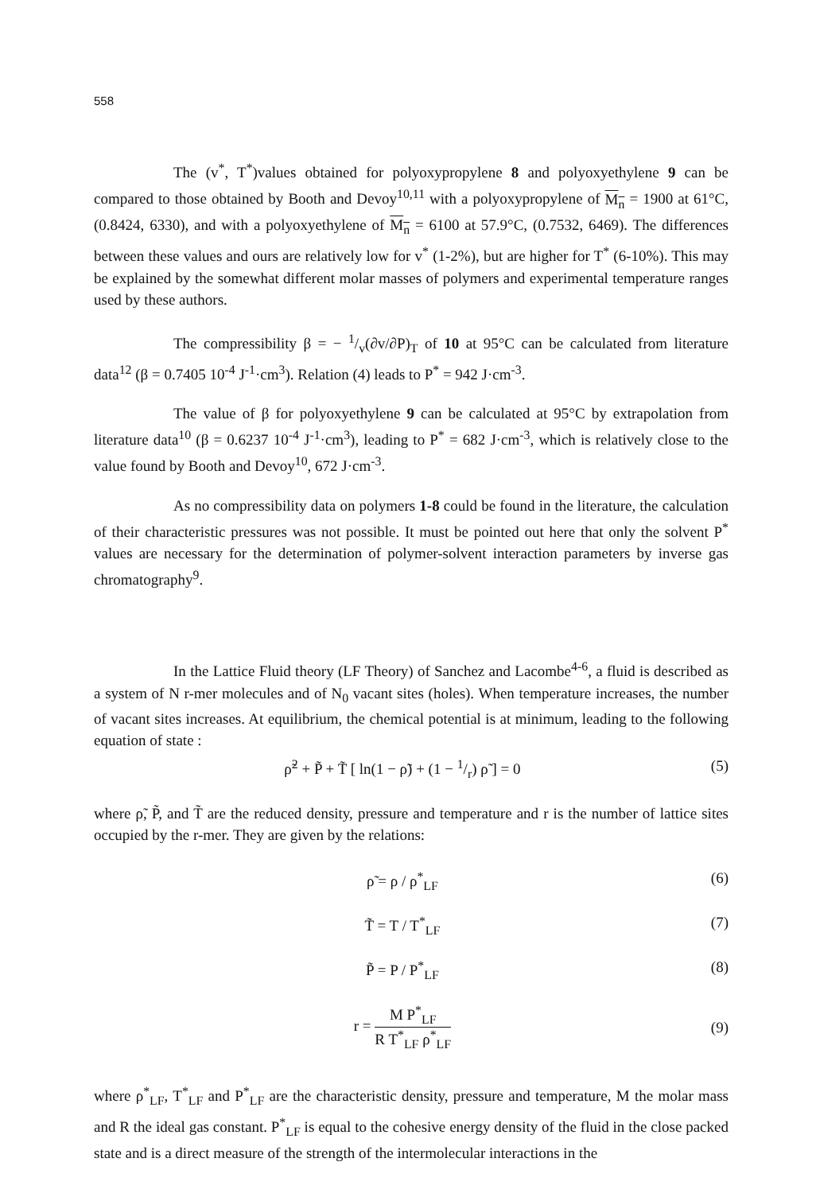558
The (v<sup>*</sup>, T<sup>*</sup>)values obtained for polyoxypropylene 8 and polyoxyethylene 9 can be compared to those obtained by Booth and Devoy<sup>10,11</sup> with a polyoxypropylene of M<sub>n</sub> = 1900 at 61°C, (0.8424, 6330), and with a polyoxyethylene of M<sub>n</sub> = 6100 at 57.9°C, (0.7532, 6469). The differences between these values and ours are relatively low for v<sup>*</sup> (1-2%), but are higher for T<sup>*</sup> (6-10%). This may be explained by the somewhat different molar masses of polymers and experimental temperature ranges used by these authors.
The compressibility β = − 1/v(∂v/∂P)<sub>T</sub> of 10 at 95°C can be calculated from literature data<sup>12</sup> (β = 0.7405 10<sup>-4</sup> J<sup>-1</sup>·cm<sup>3</sup>). Relation (4) leads to P<sup>*</sup> = 942 J·cm<sup>-3</sup>.
The value of β for polyoxyethylene 9 can be calculated at 95°C by extrapolation from literature data<sup>10</sup> (β = 0.6237 10<sup>-4</sup> J<sup>-1</sup>·cm<sup>3</sup>), leading to P<sup>*</sup> = 682 J·cm<sup>-3</sup>, which is relatively close to the value found by Booth and Devoy<sup>10</sup>, 672 J·cm<sup>-3</sup>.
As no compressibility data on polymers 1-8 could be found in the literature, the calculation of their characteristic pressures was not possible. It must be pointed out here that only the solvent P<sup>*</sup> values are necessary for the determination of polymer-solvent interaction parameters by inverse gas chromatography<sup>9</sup>.
In the Lattice Fluid theory (LF Theory) of Sanchez and Lacombe<sup>4-6</sup>, a fluid is described as a system of N r-mer molecules and of N<sub>0</sub> vacant sites (holes). When temperature increases, the number of vacant sites increases. At equilibrium, the chemical potential is at minimum, leading to the following equation of state :
ρ̃<sup>2</sup> + P̃ + T̃ [ ln(1 − ρ̃) + (1 − 1/r) ρ̃ ] = 0 (5)
where ρ̃, P̃, and T̃ are the reduced density, pressure and temperature and r is the number of lattice sites occupied by the r-mer. They are given by the relations:
ρ̃ = ρ / ρ<sup>*</sup><sub>LF</sub> (6)
T̃ = T / T<sup>*</sup><sub>LF</sub> (7)
P̃ = P / P<sup>*</sup><sub>LF</sub> (8)
r = M P<sup>*</sup><sub>LF</sub> R T<sup>*</sup><sub>LF</sub> ρ<sup>*</sup><sub>LF</sub> (9)
where ρ<sup>*</sup><sub>LF</sub>, T<sup>*</sup><sub>LF</sub> and P<sup>*</sup><sub>LF</sub> are the characteristic density, pressure and temperature, M the molar mass and R the ideal gas constant. P<sup>*</sup><sub>LF</sub> is equal to the cohesive energy density of the fluid in the close packed state and is a direct measure of the strength of the intermolecular interactions in the